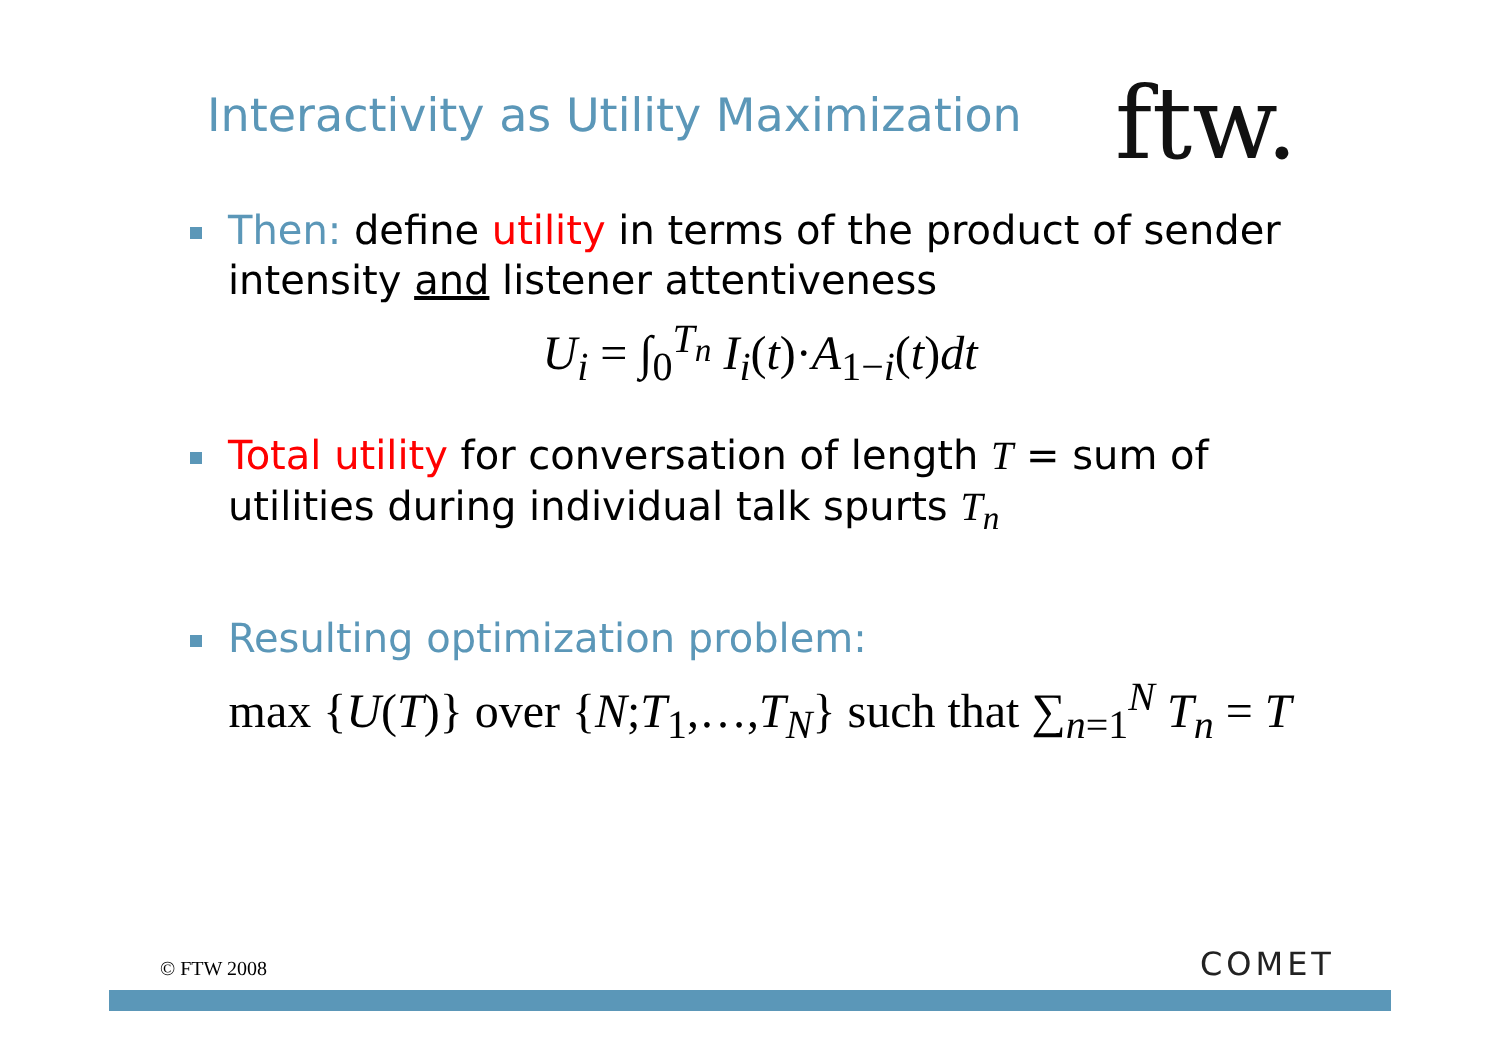Interactivity as Utility Maximization
ftw.
Then: define utility in terms of the product of sender intensity and listener attentiveness
U<sub>i</sub> = ∫<sub>0</sub><sup>T<sub>n</sub></sup> I<sub>i</sub>(t)·A<sub>1−i</sub>(t)dt
Total utility for conversation of length T = sum of utilities during individual talk spurts T<sub>n</sub>
Resulting optimization problem:
max {U(T)} over {N;T<sub>1</sub>,…,T<sub>N</sub>} such that ∑<sub>n=1</sub><sup>N</sup> T<sub>n</sub> = T
© FTW 2008 COMET